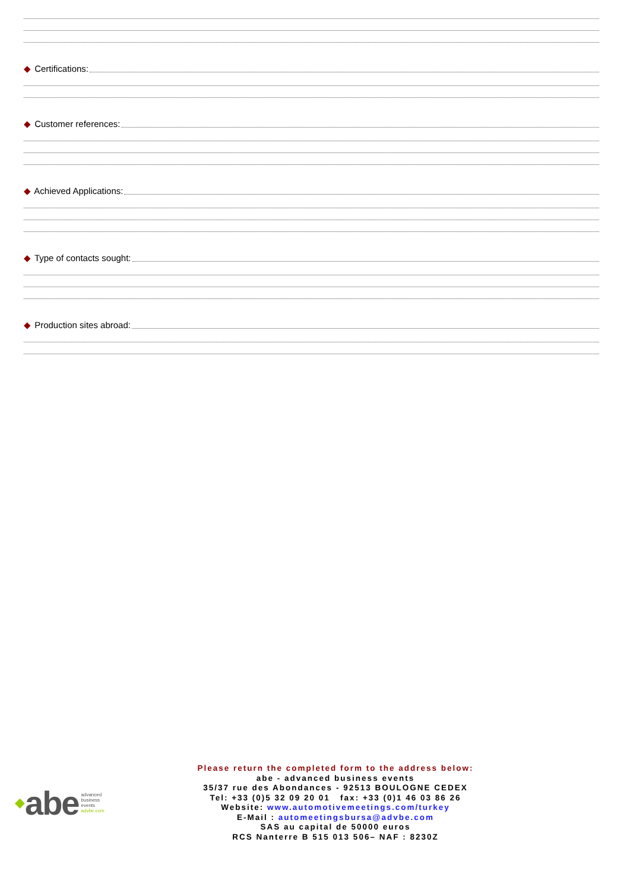◆ Certifications:
◆ Customer references:
◆ Achieved Applications:
◆ Type of contacts sought:
◆ Production sites abroad:
◆ abe advanced
business
events
advbe.com
Please return the completed form to the address below:
abe - advanced business events
35/37 rue des Abondances - 92513 BOULOGNE CEDEX
Tel: +33 (0)5 32 09 20 01 fax: +33 (0)1 46 03 86 26
Website: www.automotivemeetings.com/turkey
E-Mail : automeetingsbursa@advbe.com
SAS au capital de 50000 euros
RCS Nanterre B 515 013 506– NAF : 8230Z